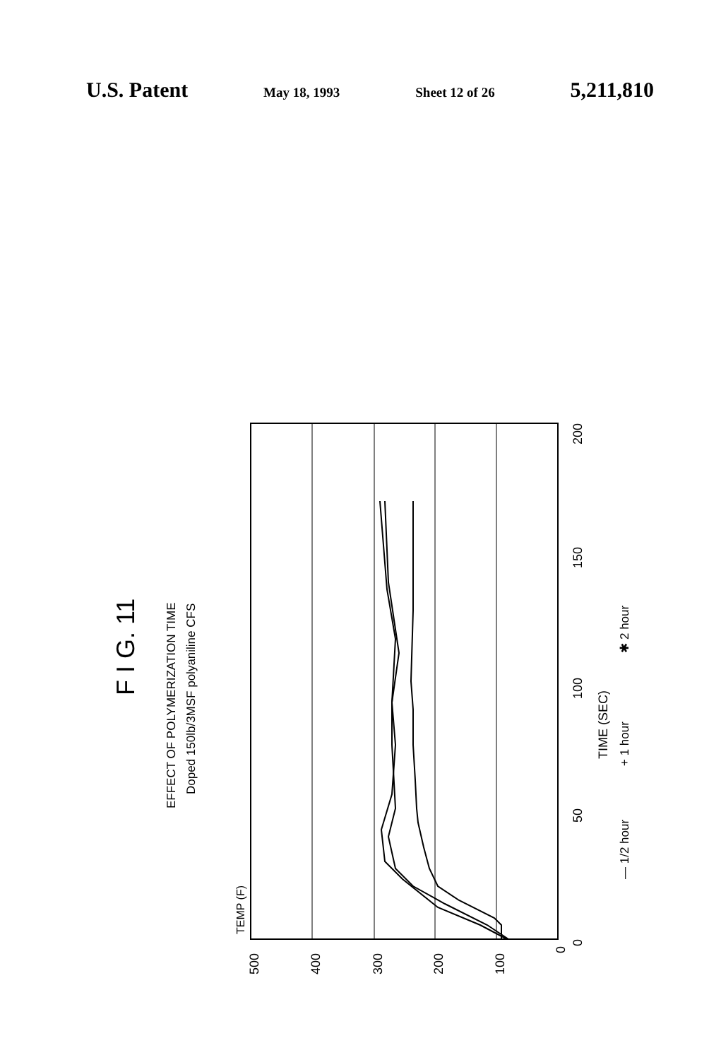U.S. Patent May 18, 1993 Sheet 12 of 26 5,211,810
F I G. 11
EFFECT OF POLYMERIZATION TIME
Doped 150lb/3MSF polyaniline CFS
500
400
300
200
100
0
0
50
100
150
200
TEMP (F)
TIME (SEC)
— 1/2 hour
+ 1 hour
✱ 2 hour